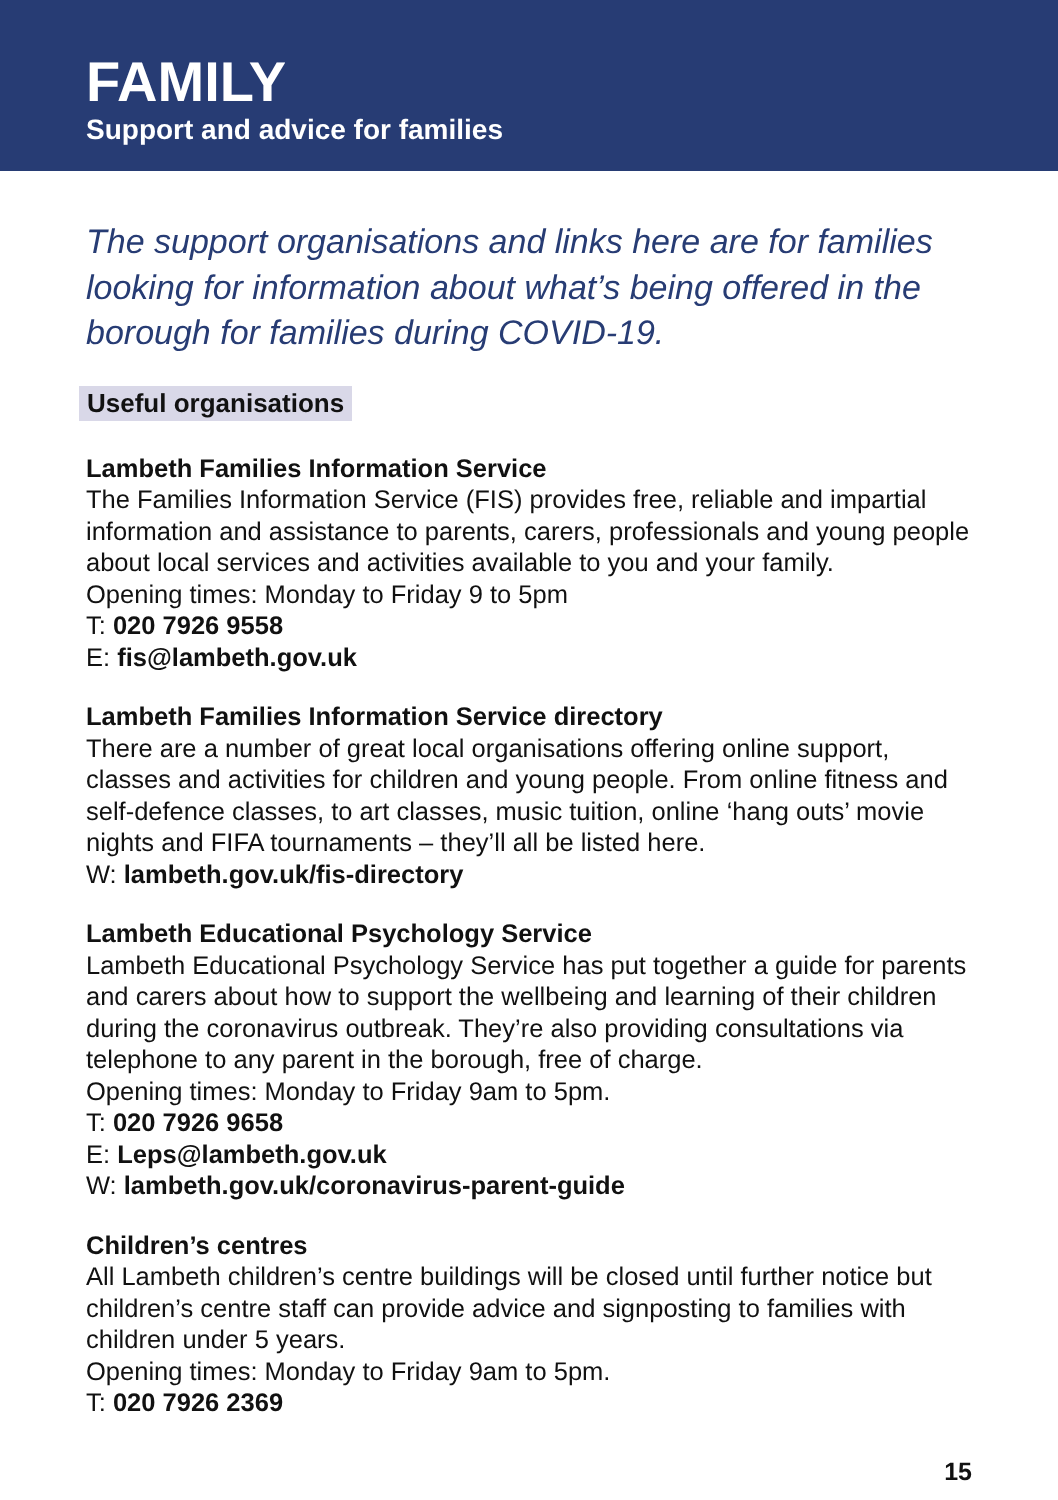FAMILY
Support and advice for families
The support organisations and links here are for families looking for information about what’s being offered in the borough for families during COVID-19.
Useful organisations
Lambeth Families Information Service
The Families Information Service (FIS) provides free, reliable and impartial information and assistance to parents, carers, professionals and young people about local services and activities available to you and your family.
Opening times: Monday to Friday 9 to 5pm
T: 020 7926 9558
E: fis@lambeth.gov.uk
Lambeth Families Information Service directory
There are a number of great local organisations offering online support, classes and activities for children and young people. From online fitness and self-defence classes, to art classes, music tuition, online ‘hang outs’ movie nights and FIFA tournaments – they’ll all be listed here.
W: lambeth.gov.uk/fis-directory
Lambeth Educational Psychology Service
Lambeth Educational Psychology Service has put together a guide for parents and carers about how to support the wellbeing and learning of their children during the coronavirus outbreak. They’re also providing consultations via telephone to any parent in the borough, free of charge.
Opening times: Monday to Friday 9am to 5pm.
T: 020 7926 9658
E: Leps@lambeth.gov.uk
W: lambeth.gov.uk/coronavirus-parent-guide
Children’s centres
All Lambeth children’s centre buildings will be closed until further notice but children’s centre staff can provide advice and signposting to families with children under 5 years.
Opening times: Monday to Friday 9am to 5pm.
T: 020 7926 2369
15